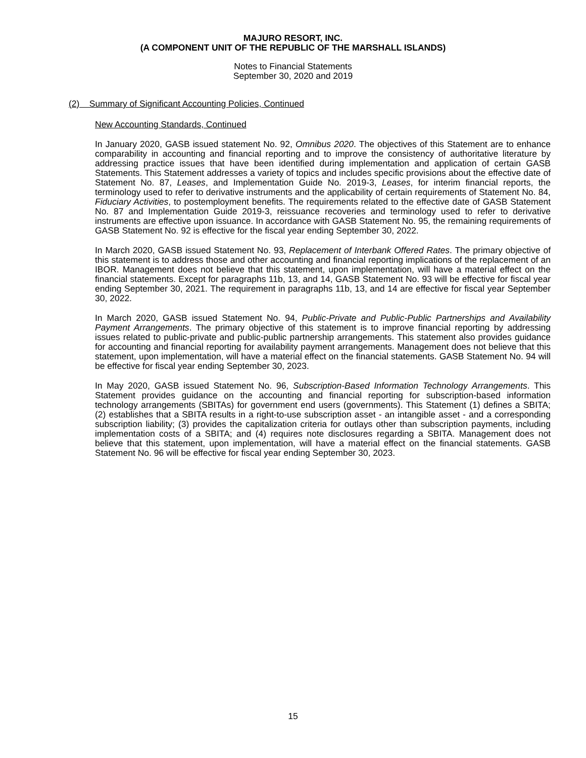MAJURO RESORT, INC.
(A COMPONENT UNIT OF THE REPUBLIC OF THE MARSHALL ISLANDS)
Notes to Financial Statements
September 30, 2020 and 2019
(2) Summary of Significant Accounting Policies, Continued
New Accounting Standards, Continued
In January 2020, GASB issued statement No. 92, Omnibus 2020. The objectives of this Statement are to enhance comparability in accounting and financial reporting and to improve the consistency of authoritative literature by addressing practice issues that have been identified during implementation and application of certain GASB Statements. This Statement addresses a variety of topics and includes specific provisions about the effective date of Statement No. 87, Leases, and Implementation Guide No. 2019-3, Leases, for interim financial reports, the terminology used to refer to derivative instruments and the applicability of certain requirements of Statement No. 84, Fiduciary Activities, to postemployment benefits. The requirements related to the effective date of GASB Statement No. 87 and Implementation Guide 2019-3, reissuance recoveries and terminology used to refer to derivative instruments are effective upon issuance. In accordance with GASB Statement No. 95, the remaining requirements of GASB Statement No. 92 is effective for the fiscal year ending September 30, 2022.
In March 2020, GASB issued Statement No. 93, Replacement of Interbank Offered Rates. The primary objective of this statement is to address those and other accounting and financial reporting implications of the replacement of an IBOR. Management does not believe that this statement, upon implementation, will have a material effect on the financial statements. Except for paragraphs 11b, 13, and 14, GASB Statement No. 93 will be effective for fiscal year ending September 30, 2021. The requirement in paragraphs 11b, 13, and 14 are effective for fiscal year September 30, 2022.
In March 2020, GASB issued Statement No. 94, Public-Private and Public-Public Partnerships and Availability Payment Arrangements. The primary objective of this statement is to improve financial reporting by addressing issues related to public-private and public-public partnership arrangements. This statement also provides guidance for accounting and financial reporting for availability payment arrangements. Management does not believe that this statement, upon implementation, will have a material effect on the financial statements. GASB Statement No. 94 will be effective for fiscal year ending September 30, 2023.
In May 2020, GASB issued Statement No. 96, Subscription-Based Information Technology Arrangements. This Statement provides guidance on the accounting and financial reporting for subscription-based information technology arrangements (SBITAs) for government end users (governments). This Statement (1) defines a SBITA; (2) establishes that a SBITA results in a right-to-use subscription asset - an intangible asset - and a corresponding subscription liability; (3) provides the capitalization criteria for outlays other than subscription payments, including implementation costs of a SBITA; and (4) requires note disclosures regarding a SBITA. Management does not believe that this statement, upon implementation, will have a material effect on the financial statements. GASB Statement No. 96 will be effective for fiscal year ending September 30, 2023.
15